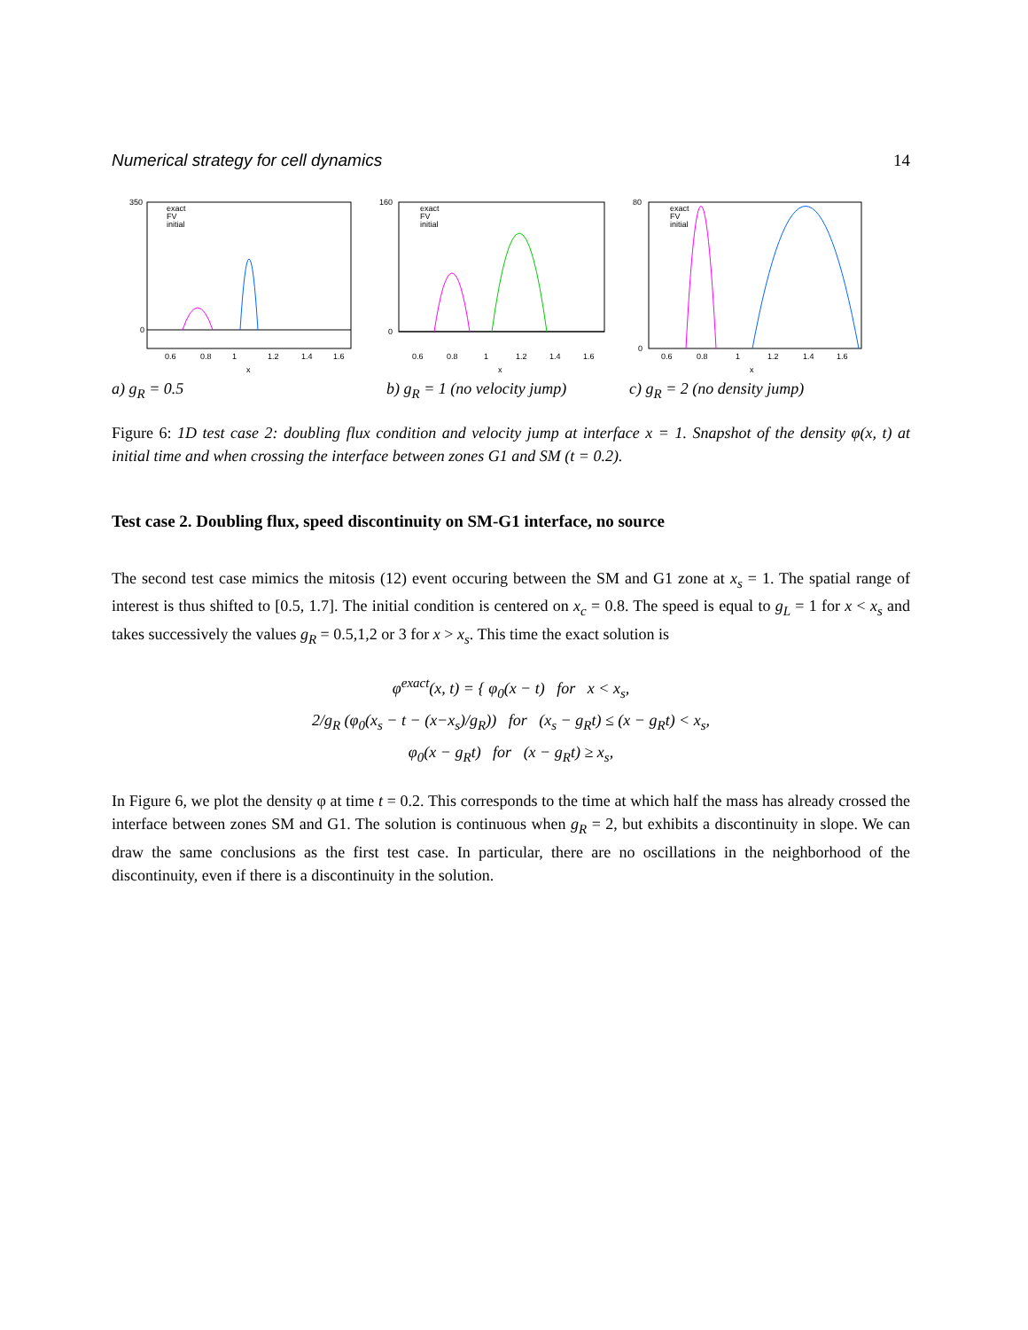Numerical strategy for cell dynamics 14
exact
FV
initial
350
0
0.6
0.8
1
1.2
1.4
1.6
x
exact
FV
initial
160
0
0.6
0.8
1
1.2
1.4
1.6
x
exact
FV
initial
80
0
0.6
0.8
1
1.2
1.4
1.6
x
a) g<sub>R</sub> = 0.5 b) g<sub>R</sub> = 1 (no velocity jump) c) g<sub>R</sub> = 2 (no density jump)
Figure 6: 1D test case 2: doubling flux condition and velocity jump at interface x = 1. Snapshot of the density φ(x, t) at initial time and when crossing the interface between zones G1 and SM (t = 0.2).
Test case 2. Doubling flux, speed discontinuity on SM-G1 interface, no source
The second test case mimics the mitosis (12) event occuring between the SM and G1 zone at x<sub>s</sub> = 1. The spatial range of interest is thus shifted to [0.5, 1.7]. The initial condition is centered on x<sub>c</sub> = 0.8. The speed is equal to g<sub>L</sub> = 1 for x < x<sub>s</sub> and takes successively the values g<sub>R</sub> = 0.5,1,2 or 3 for x > x<sub>s</sub>. This time the exact solution is
φ<sup>exact</sup>(x, t) = { φ<sub>0</sub>(x − t) for x < x<sub>s</sub>,
2/g<sub>R</sub> (φ<sub>0</sub>(x<sub>s</sub> − t − (x−x<sub>s</sub>)/g<sub>R</sub>)) for (x<sub>s</sub> − g<sub>R</sub>t) ≤ (x − g<sub>R</sub>t) < x<sub>s</sub>,
φ<sub>0</sub>(x − g<sub>R</sub>t) for (x − g<sub>R</sub>t) ≥ x<sub>s</sub>,
In Figure 6, we plot the density φ at time t = 0.2. This corresponds to the time at which half the mass has already crossed the interface between zones SM and G1. The solution is continuous when g<sub>R</sub> = 2, but exhibits a discontinuity in slope. We can draw the same conclusions as the first test case. In particular, there are no oscillations in the neighborhood of the discontinuity, even if there is a discontinuity in the solution.